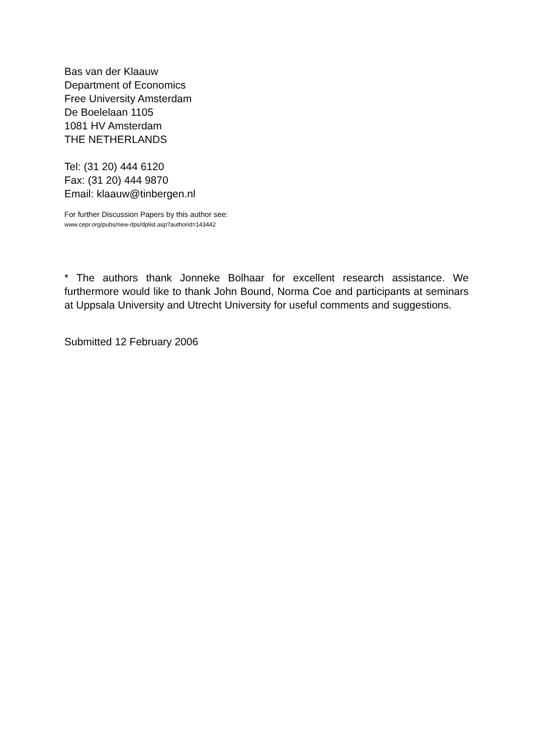Bas van der Klaauw
Department of Economics
Free University Amsterdam
De Boelelaan 1105
1081 HV Amsterdam
THE NETHERLANDS
Tel: (31 20) 444 6120
Fax: (31 20) 444 9870
Email: klaauw@tinbergen.nl
For further Discussion Papers by this author see:
www.cepr.org/pubs/new-dps/dplist.asp?authorid=143442
* The authors thank Jonneke Bolhaar for excellent research assistance. We furthermore would like to thank John Bound, Norma Coe and participants at seminars at Uppsala University and Utrecht University for useful comments and suggestions.
Submitted 12 February 2006